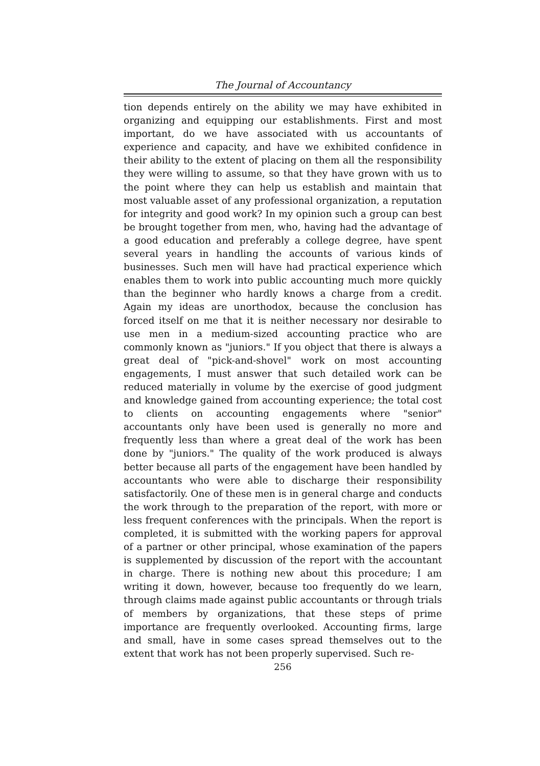The Journal of Accountancy
tion depends entirely on the ability we may have exhibited in organizing and equipping our establishments. First and most important, do we have associated with us accountants of experience and capacity, and have we exhibited confidence in their ability to the extent of placing on them all the responsibility they were willing to assume, so that they have grown with us to the point where they can help us establish and maintain that most valuable asset of any professional organization, a reputation for integrity and good work? In my opinion such a group can best be brought together from men, who, having had the advantage of a good education and preferably a college degree, have spent several years in handling the accounts of various kinds of businesses. Such men will have had practical experience which enables them to work into public accounting much more quickly than the beginner who hardly knows a charge from a credit. Again my ideas are unorthodox, because the conclusion has forced itself on me that it is neither necessary nor desirable to use men in a medium-sized accounting practice who are commonly known as "juniors." If you object that there is always a great deal of "pick-and-shovel" work on most accounting engagements, I must answer that such detailed work can be reduced materially in volume by the exercise of good judgment and knowledge gained from accounting experience; the total cost to clients on accounting engagements where "senior" accountants only have been used is generally no more and frequently less than where a great deal of the work has been done by "juniors." The quality of the work produced is always better because all parts of the engagement have been handled by accountants who were able to discharge their responsibility satisfactorily. One of these men is in general charge and conducts the work through to the preparation of the report, with more or less frequent conferences with the principals. When the report is completed, it is submitted with the working papers for approval of a partner or other principal, whose examination of the papers is supplemented by discussion of the report with the accountant in charge. There is nothing new about this procedure; I am writing it down, however, because too frequently do we learn, through claims made against public accountants or through trials of members by organizations, that these steps of prime importance are frequently overlooked. Accounting firms, large and small, have in some cases spread themselves out to the extent that work has not been properly supervised. Such re-
256